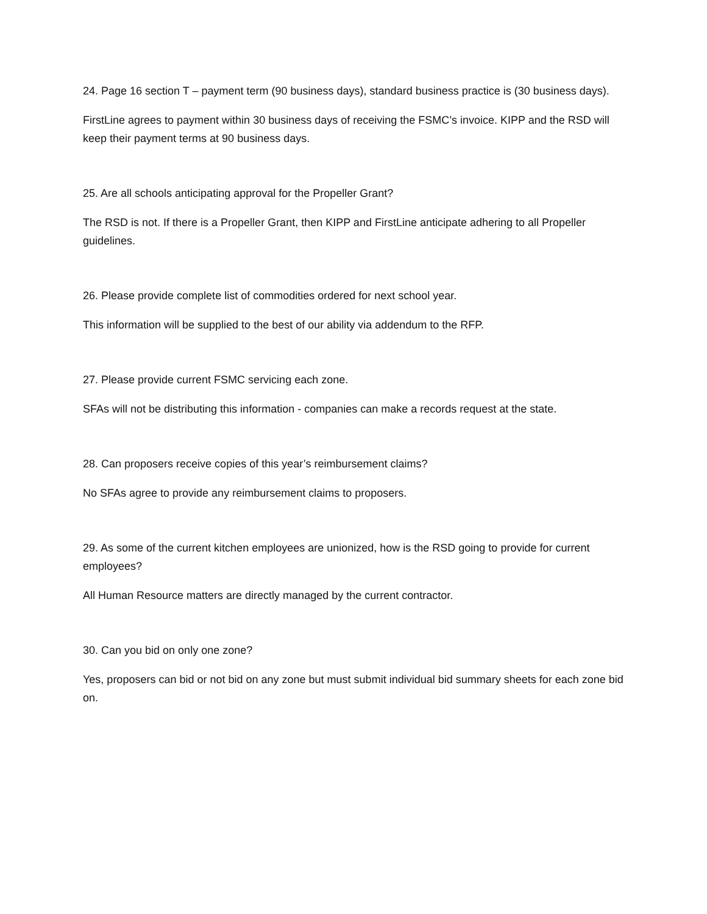24. Page 16 section T – payment term (90 business days), standard business practice is (30 business days).
FirstLine agrees to payment within 30 business days of receiving the FSMC’s invoice. KIPP and the RSD will keep their payment terms at 90 business days.
25. Are all schools anticipating approval for the Propeller Grant?
The RSD is not. If there is a Propeller Grant, then KIPP and FirstLine anticipate adhering to all Propeller guidelines.
26. Please provide complete list of commodities ordered for next school year.
This information will be supplied to the best of our ability via addendum to the RFP.
27. Please provide current FSMC servicing each zone.
SFAs will not be distributing this information - companies can make a records request at the state.
28. Can proposers receive copies of this year’s reimbursement claims?
No SFAs agree to provide any reimbursement claims to proposers.
29. As some of the current kitchen employees are unionized, how is the RSD going to provide for current employees?
All Human Resource matters are directly managed by the current contractor.
30. Can you bid on only one zone?
Yes, proposers can bid or not bid on any zone but must submit individual bid summary sheets for each zone bid on.